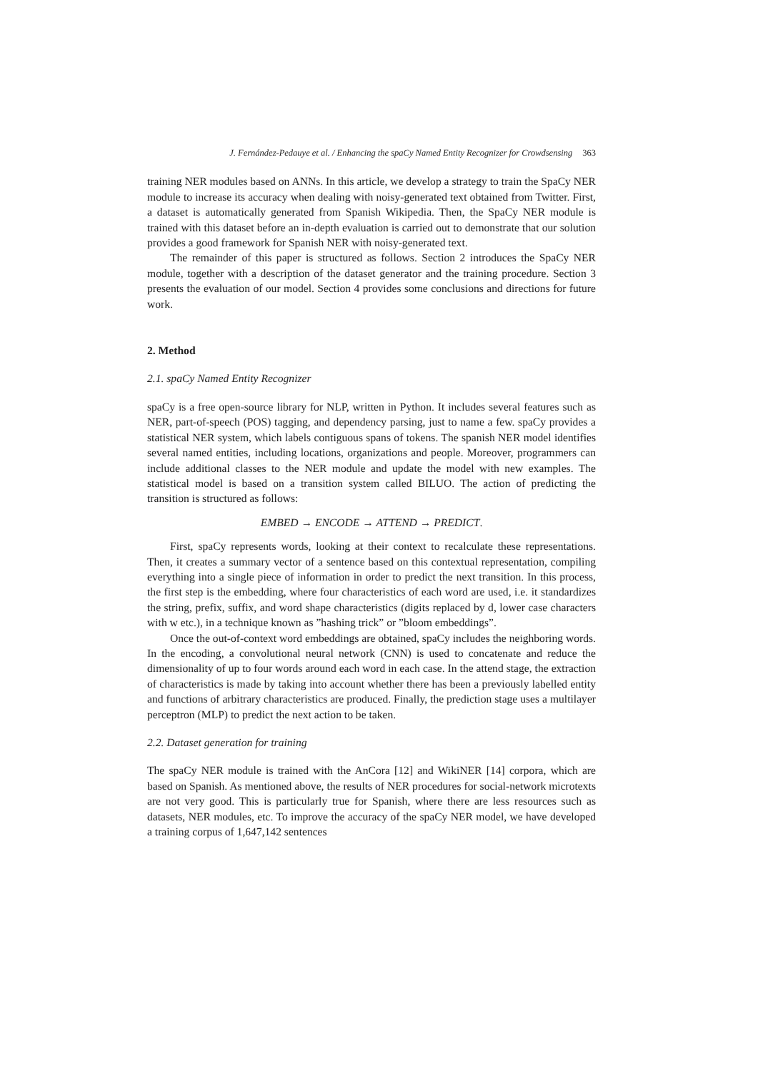J. Fernández-Pedauye et al. / Enhancing the spaCy Named Entity Recognizer for Crowdsensing 363
training NER modules based on ANNs. In this article, we develop a strategy to train the SpaCy NER module to increase its accuracy when dealing with noisy-generated text obtained from Twitter. First, a dataset is automatically generated from Spanish Wikipedia. Then, the SpaCy NER module is trained with this dataset before an in-depth evaluation is carried out to demonstrate that our solution provides a good framework for Spanish NER with noisy-generated text.
The remainder of this paper is structured as follows. Section 2 introduces the SpaCy NER module, together with a description of the dataset generator and the training procedure. Section 3 presents the evaluation of our model. Section 4 provides some conclusions and directions for future work.
2. Method
2.1. spaCy Named Entity Recognizer
spaCy is a free open-source library for NLP, written in Python. It includes several features such as NER, part-of-speech (POS) tagging, and dependency parsing, just to name a few. spaCy provides a statistical NER system, which labels contiguous spans of tokens. The spanish NER model identifies several named entities, including locations, organizations and people. Moreover, programmers can include additional classes to the NER module and update the model with new examples. The statistical model is based on a transition system called BILUO. The action of predicting the transition is structured as follows:
EMBED → ENCODE → ATTEND → PREDICT.
First, spaCy represents words, looking at their context to recalculate these representations. Then, it creates a summary vector of a sentence based on this contextual representation, compiling everything into a single piece of information in order to predict the next transition. In this process, the first step is the embedding, where four characteristics of each word are used, i.e. it standardizes the string, prefix, suffix, and word shape characteristics (digits replaced by d, lower case characters with w etc.), in a technique known as ”hashing trick” or ”bloom embeddings”.
Once the out-of-context word embeddings are obtained, spaCy includes the neighboring words. In the encoding, a convolutional neural network (CNN) is used to concatenate and reduce the dimensionality of up to four words around each word in each case. In the attend stage, the extraction of characteristics is made by taking into account whether there has been a previously labelled entity and functions of arbitrary characteristics are produced. Finally, the prediction stage uses a multilayer perceptron (MLP) to predict the next action to be taken.
2.2. Dataset generation for training
The spaCy NER module is trained with the AnCora [12] and WikiNER [14] corpora, which are based on Spanish. As mentioned above, the results of NER procedures for social-network microtexts are not very good. This is particularly true for Spanish, where there are less resources such as datasets, NER modules, etc. To improve the accuracy of the spaCy NER model, we have developed a training corpus of 1,647,142 sentences